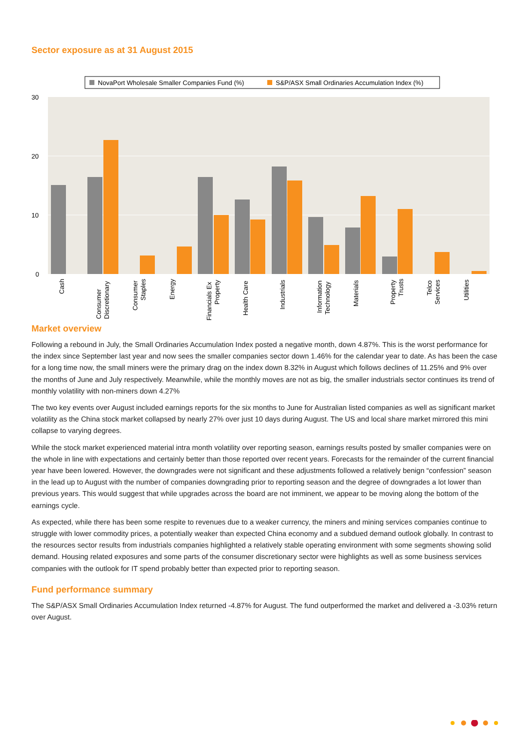Sector exposure as at 31 August 2015
NovaPort Wholesale Smaller Companies Fund (%)
S&P/ASX Small Ordinaries Accumulation Index (%)
30
20
10
0
Cash
Consumer
Discretionary
Consumer
Staples
Energy
Financials Ex
Property
Health Care
Industrials
Information
Technology
Materials
Property
Trusts
Telco
Services
Utilities
Market overview
Following a rebound in July, the Small Ordinaries Accumulation Index posted a negative month, down 4.87%. This is the worst performance for the index since September last year and now sees the smaller companies sector down 1.46% for the calendar year to date. As has been the case for a long time now, the small miners were the primary drag on the index down 8.32% in August which follows declines of 11.25% and 9% over the months of June and July respectively. Meanwhile, while the monthly moves are not as big, the smaller industrials sector continues its trend of monthly volatility with non-miners down 4.27%
The two key events over August included earnings reports for the six months to June for Australian listed companies as well as significant market volatility as the China stock market collapsed by nearly 27% over just 10 days during August. The US and local share market mirrored this mini collapse to varying degrees.
While the stock market experienced material intra month volatility over reporting season, earnings results posted by smaller companies were on the whole in line with expectations and certainly better than those reported over recent years. Forecasts for the remainder of the current financial year have been lowered. However, the downgrades were not significant and these adjustments followed a relatively benign “confession” season in the lead up to August with the number of companies downgrading prior to reporting season and the degree of downgrades a lot lower than previous years. This would suggest that while upgrades across the board are not imminent, we appear to be moving along the bottom of the earnings cycle.
As expected, while there has been some respite to revenues due to a weaker currency, the miners and mining services companies continue to struggle with lower commodity prices, a potentially weaker than expected China economy and a subdued demand outlook globally. In contrast to the resources sector results from industrials companies highlighted a relatively stable operating environment with some segments showing solid demand. Housing related exposures and some parts of the consumer discretionary sector were highlights as well as some business services companies with the outlook for IT spend probably better than expected prior to reporting season.
Fund performance summary
The S&P/ASX Small Ordinaries Accumulation Index returned -4.87% for August. The fund outperformed the market and delivered a -3.03% return over August.